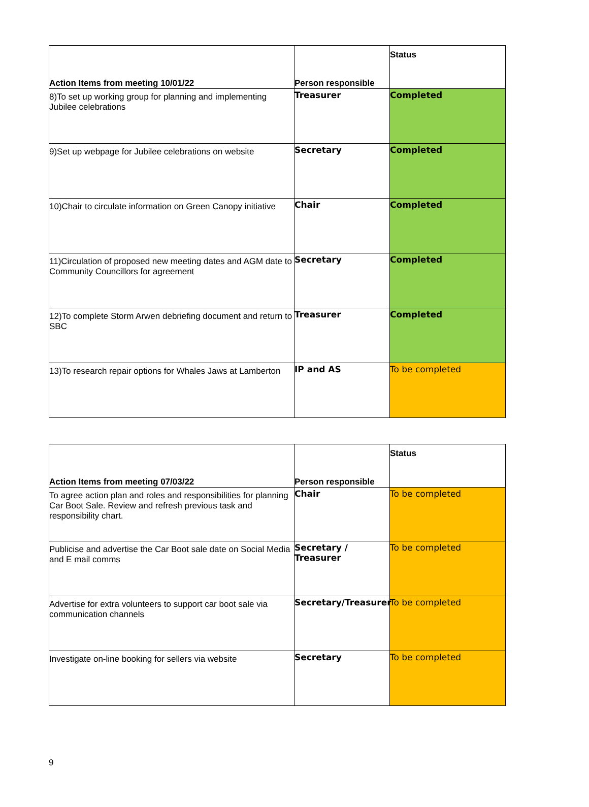| Action Items from meeting 10/01/22 | Person responsible | Status |
| --- | --- | --- |
| 8)To set up working group for planning and implementing Jubilee celebrations | Treasurer | Completed |
| 9)Set up webpage for Jubilee celebrations on website | Secretary | Completed |
| 10)Chair to circulate information on Green Canopy initiative | Chair | Completed |
| 11)Circulation of proposed new meeting dates and AGM date to Community Councillors for agreement | Secretary | Completed |
| 12)To complete Storm Arwen debriefing document and return to SBC | Treasurer | Completed |
| 13)To research repair options for Whales Jaws at Lamberton | IP and AS | To be completed |
| Action Items from meeting 07/03/22 | Person responsible | Status |
| --- | --- | --- |
| To agree action plan and roles and responsibilities for planning Car Boot Sale. Review and refresh previous task and responsibility chart. | Chair | To be completed |
| Publicise and advertise the Car Boot sale date on Social Media and E mail comms | Secretary / Treasurer | To be completed |
| Advertise for extra volunteers to support car boot sale via communication channels | Secretary/Treasurer | To be completed |
| Investigate on-line booking for sellers via website | Secretary | To be completed |
9